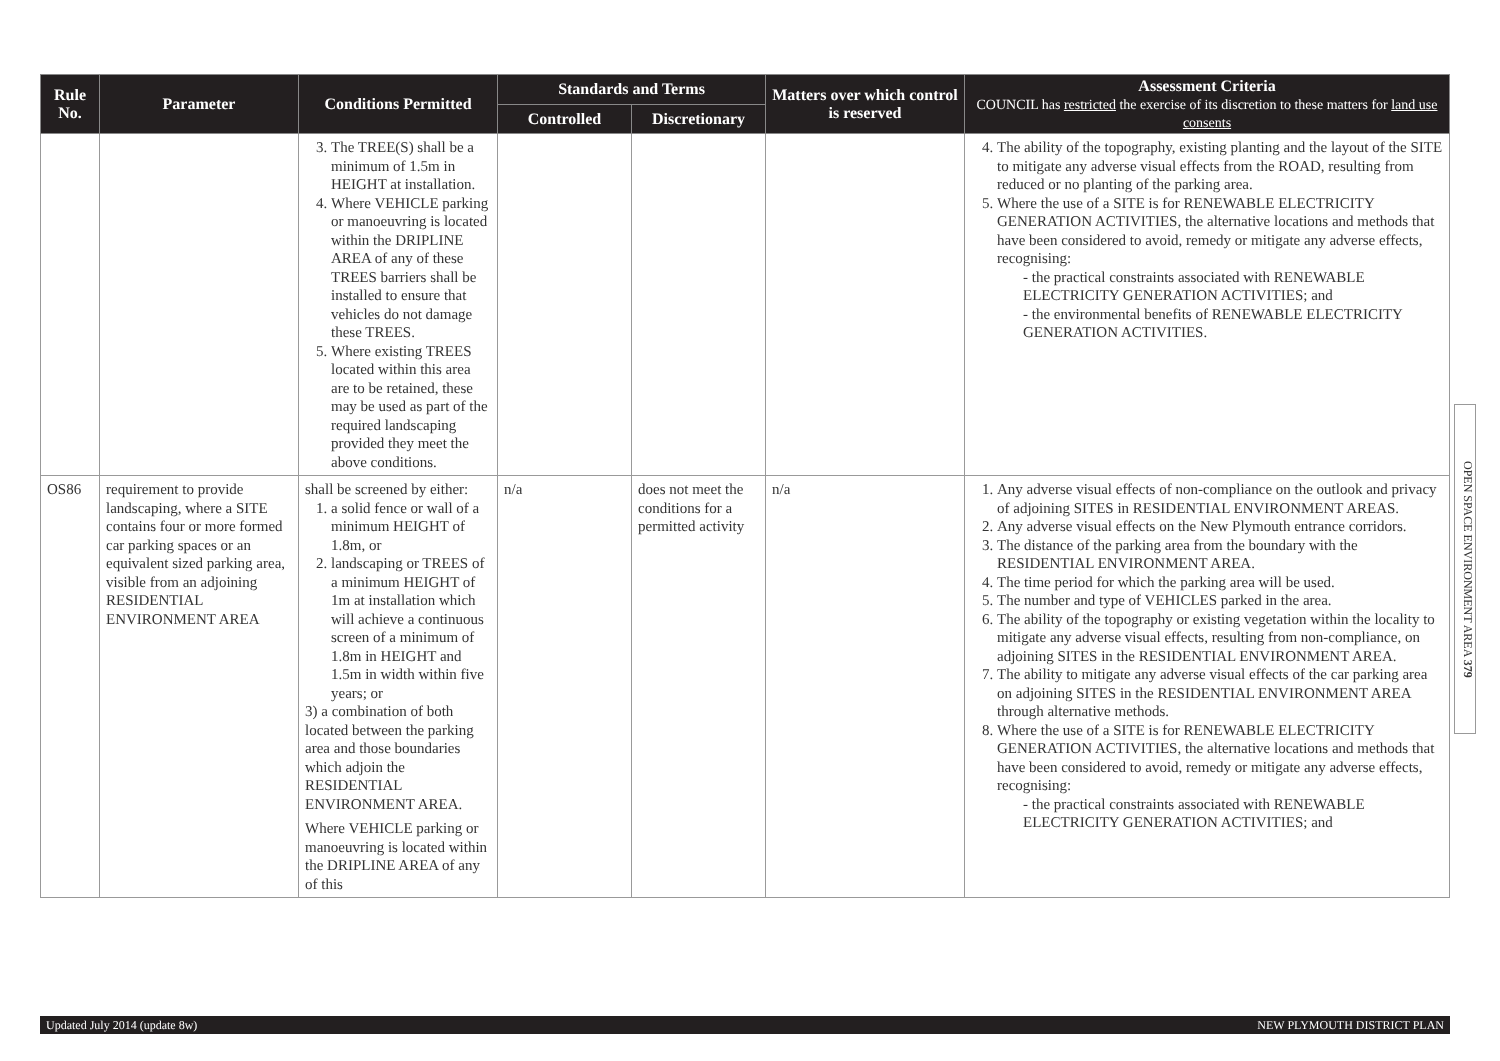| Rule No. | Parameter | Conditions Permitted | Standards and Terms | | Matters over which control is reserved | Assessment Criteria COUNCIL has restricted the exercise of its discretion to these matters for land use consents |
| --- | --- | --- | --- | --- | --- | --- |
| | | | Controlled | Discretionary | | |
| | | 3. The TREE(S) shall be a minimum of 1.5m in HEIGHT at installation. 4. Where VEHICLE parking or manoeuvring is located within the DRIPLINE AREA of any of these TREES barriers shall be installed to ensure that vehicles do not damage these TREES. 5. Where existing TREES located within this area are to be retained, these may be used as part of the required landscaping provided they meet the above conditions. | | | | 4. The ability of the topography, existing planting and the layout of the SITE to mitigate any adverse visual effects from the ROAD, resulting from reduced or no planting of the parking area. 5. Where the use of a SITE is for RENEWABLE ELECTRICITY GENERATION ACTIVITIES, the alternative locations and methods that have been considered to avoid, remedy or mitigate any adverse effects, recognising: - the practical constraints associated with RENEWABLE ELECTRICITY GENERATION ACTIVITIES; and - the environmental benefits of RENEWABLE ELECTRICITY GENERATION ACTIVITIES. |
| OS86 | requirement to provide landscaping, where a SITE contains four or more formed car parking spaces or an equivalent sized parking area, visible from an adjoining RESIDENTIAL ENVIRONMENT AREA | shall be screened by either: 1. a solid fence or wall of a minimum HEIGHT of 1.8m, or 2. landscaping or TREES of a minimum HEIGHT of 1m at installation which will achieve a continuous screen of a minimum of 1.8m in HEIGHT and 1.5m in width within five years; or 3) a combination of both located between the parking area and those boundaries which adjoin the RESIDENTIAL ENVIRONMENT AREA. Where VEHICLE parking or manoeuvring is located within the DRIPLINE AREA of any of this | n/a | does not meet the conditions for a permitted activity | n/a | 1. Any adverse visual effects of non-compliance on the outlook and privacy of adjoining SITES in RESIDENTIAL ENVIRONMENT AREAS. 2. Any adverse visual effects on the New Plymouth entrance corridors. 3. The distance of the parking area from the boundary with the RESIDENTIAL ENVIRONMENT AREA. 4. The time period for which the parking area will be used. 5. The number and type of VEHICLES parked in the area. 6. The ability of the topography or existing vegetation within the locality to mitigate any adverse visual effects, resulting from non-compliance, on adjoining SITES in the RESIDENTIAL ENVIRONMENT AREA. 7. The ability to mitigate any adverse visual effects of the car parking area on adjoining SITES in the RESIDENTIAL ENVIRONMENT AREA through alternative methods. 8. Where the use of a SITE is for RENEWABLE ELECTRICITY GENERATION ACTIVITIES, the alternative locations and methods that have been considered to avoid, remedy or mitigate any adverse effects, recognising: - the practical constraints associated with RENEWABLE ELECTRICITY GENERATION ACTIVITIES; and |
OPEN SPACE ENVIRONMENT AREA 379
Updated July 2014 (update 8w) NEW PLYMOUTH DISTRICT PLAN